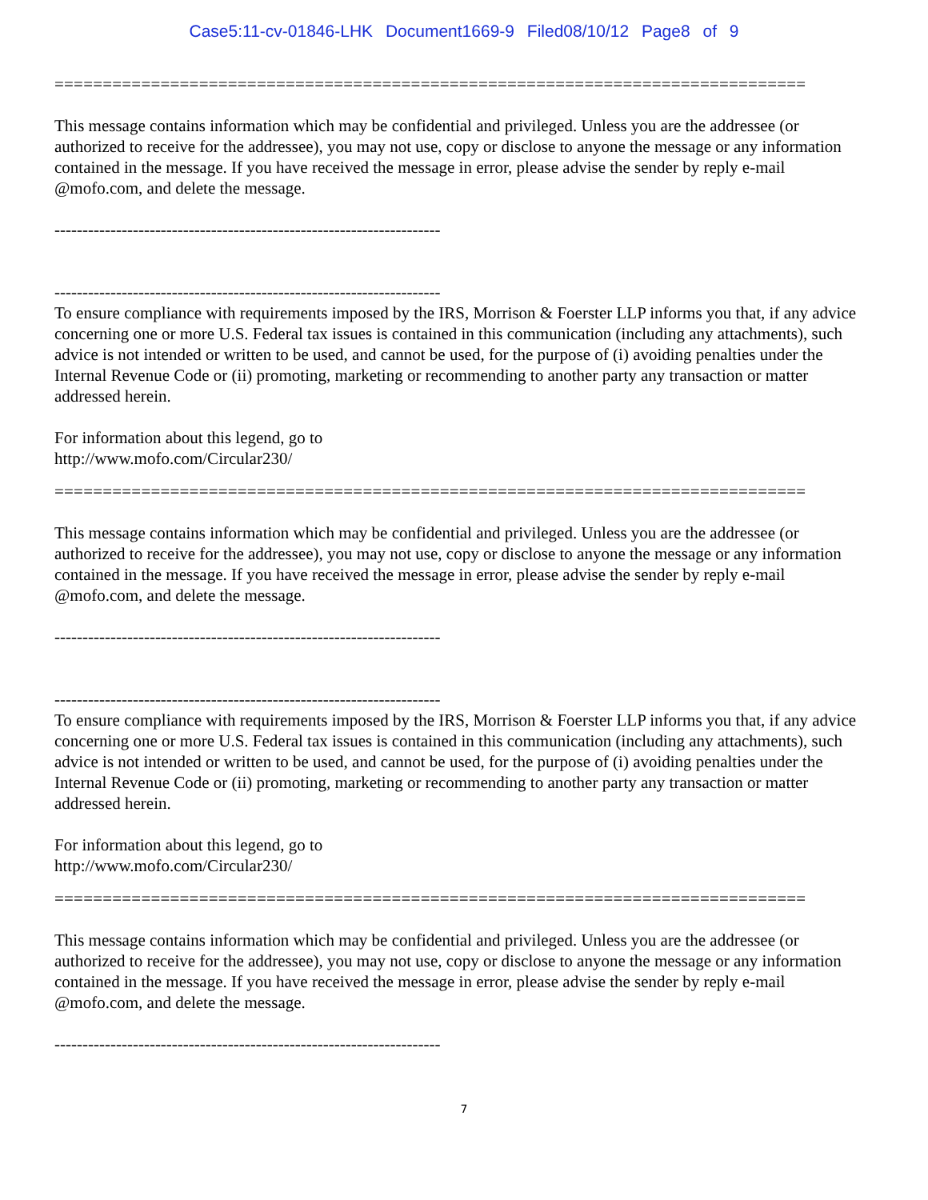Case5:11-cv-01846-LHK Document1669-9 Filed08/10/12 Page8 of 9
==============================================================================
This message contains information which may be confidential and privileged. Unless you are the addressee (or authorized to receive for the addressee), you may not use, copy or disclose to anyone the message or any information contained in the message. If you have received the message in error, please advise the sender by reply e-mail @mofo.com, and delete the message.
---------------------------------------------------------------------
---------------------------------------------------------------------
To ensure compliance with requirements imposed by the IRS, Morrison & Foerster LLP informs you that, if any advice concerning one or more U.S. Federal tax issues is contained in this communication (including any attachments), such advice is not intended or written to be used, and cannot be used, for the purpose of (i) avoiding penalties under the Internal Revenue Code or (ii) promoting, marketing or recommending to another party any transaction or matter addressed herein.
For information about this legend, go to
http://www.mofo.com/Circular230/
==============================================================================
This message contains information which may be confidential and privileged. Unless you are the addressee (or authorized to receive for the addressee), you may not use, copy or disclose to anyone the message or any information contained in the message. If you have received the message in error, please advise the sender by reply e-mail @mofo.com, and delete the message.
---------------------------------------------------------------------
---------------------------------------------------------------------
To ensure compliance with requirements imposed by the IRS, Morrison & Foerster LLP informs you that, if any advice concerning one or more U.S. Federal tax issues is contained in this communication (including any attachments), such advice is not intended or written to be used, and cannot be used, for the purpose of (i) avoiding penalties under the Internal Revenue Code or (ii) promoting, marketing or recommending to another party any transaction or matter addressed herein.
For information about this legend, go to
http://www.mofo.com/Circular230/
==============================================================================
This message contains information which may be confidential and privileged. Unless you are the addressee (or authorized to receive for the addressee), you may not use, copy or disclose to anyone the message or any information contained in the message. If you have received the message in error, please advise the sender by reply e-mail @mofo.com, and delete the message.
---------------------------------------------------------------------
7